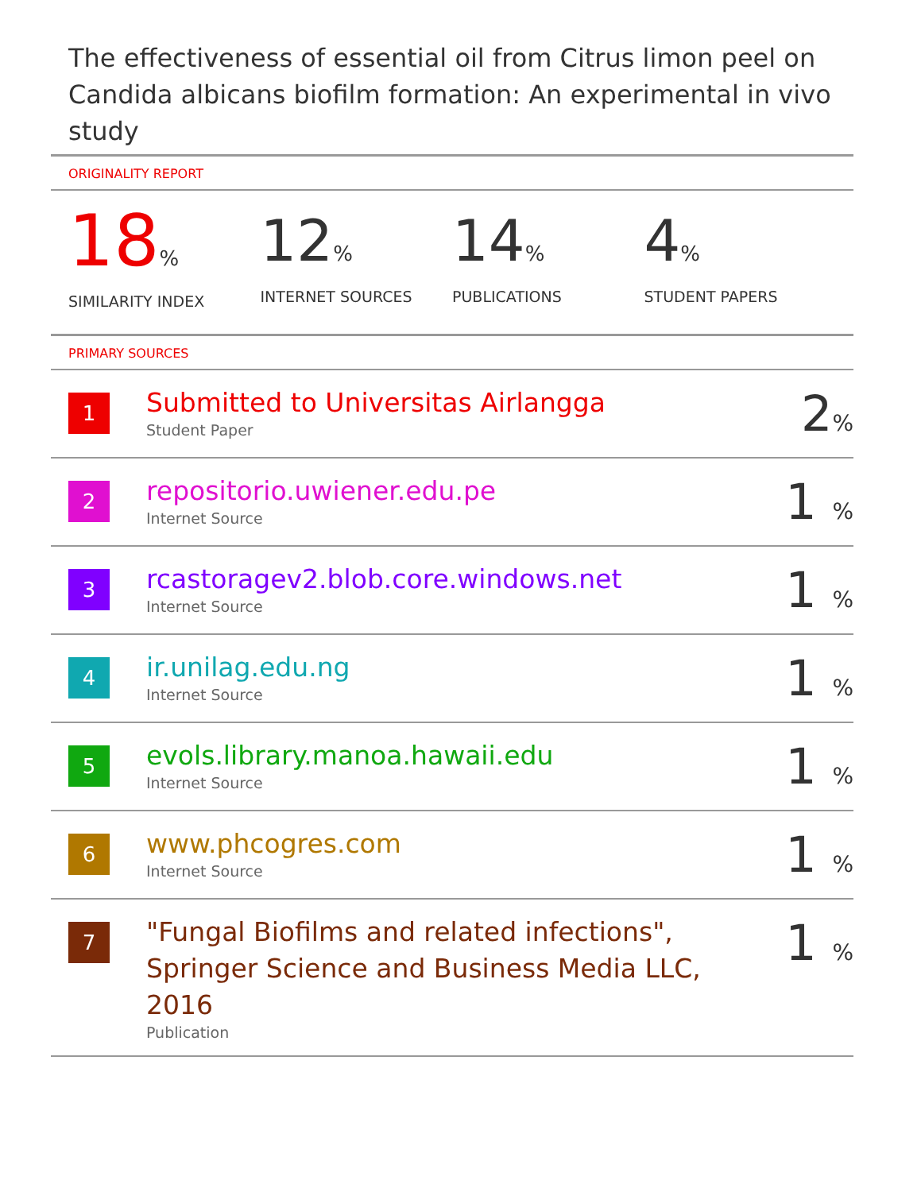The effectiveness of essential oil from Citrus limon peel on Candida albicans biofilm formation: An experimental in vivo study
ORIGINALITY REPORT
18%
SIMILARITY INDEX
12%
INTERNET SOURCES
14%
PUBLICATIONS
4%
STUDENT PAPERS
PRIMARY SOURCES
| 1 | Submitted to Universitas Airlangga Student Paper | 2 % |
| 2 | repositorio.uwiener.edu.pe Internet Source | 1 % |
| 3 | rcastoragev2.blob.core.windows.net Internet Source | 1 % |
| 4 | ir.unilag.edu.ng Internet Source | 1 % |
| 5 | evols.library.manoa.hawaii.edu Internet Source | 1 % |
| 6 | www.phcogres.com Internet Source | 1 % |
| 7 | "Fungal Biofilms and related infections", Springer Science and Business Media LLC, 2016 Publication | 1 % |